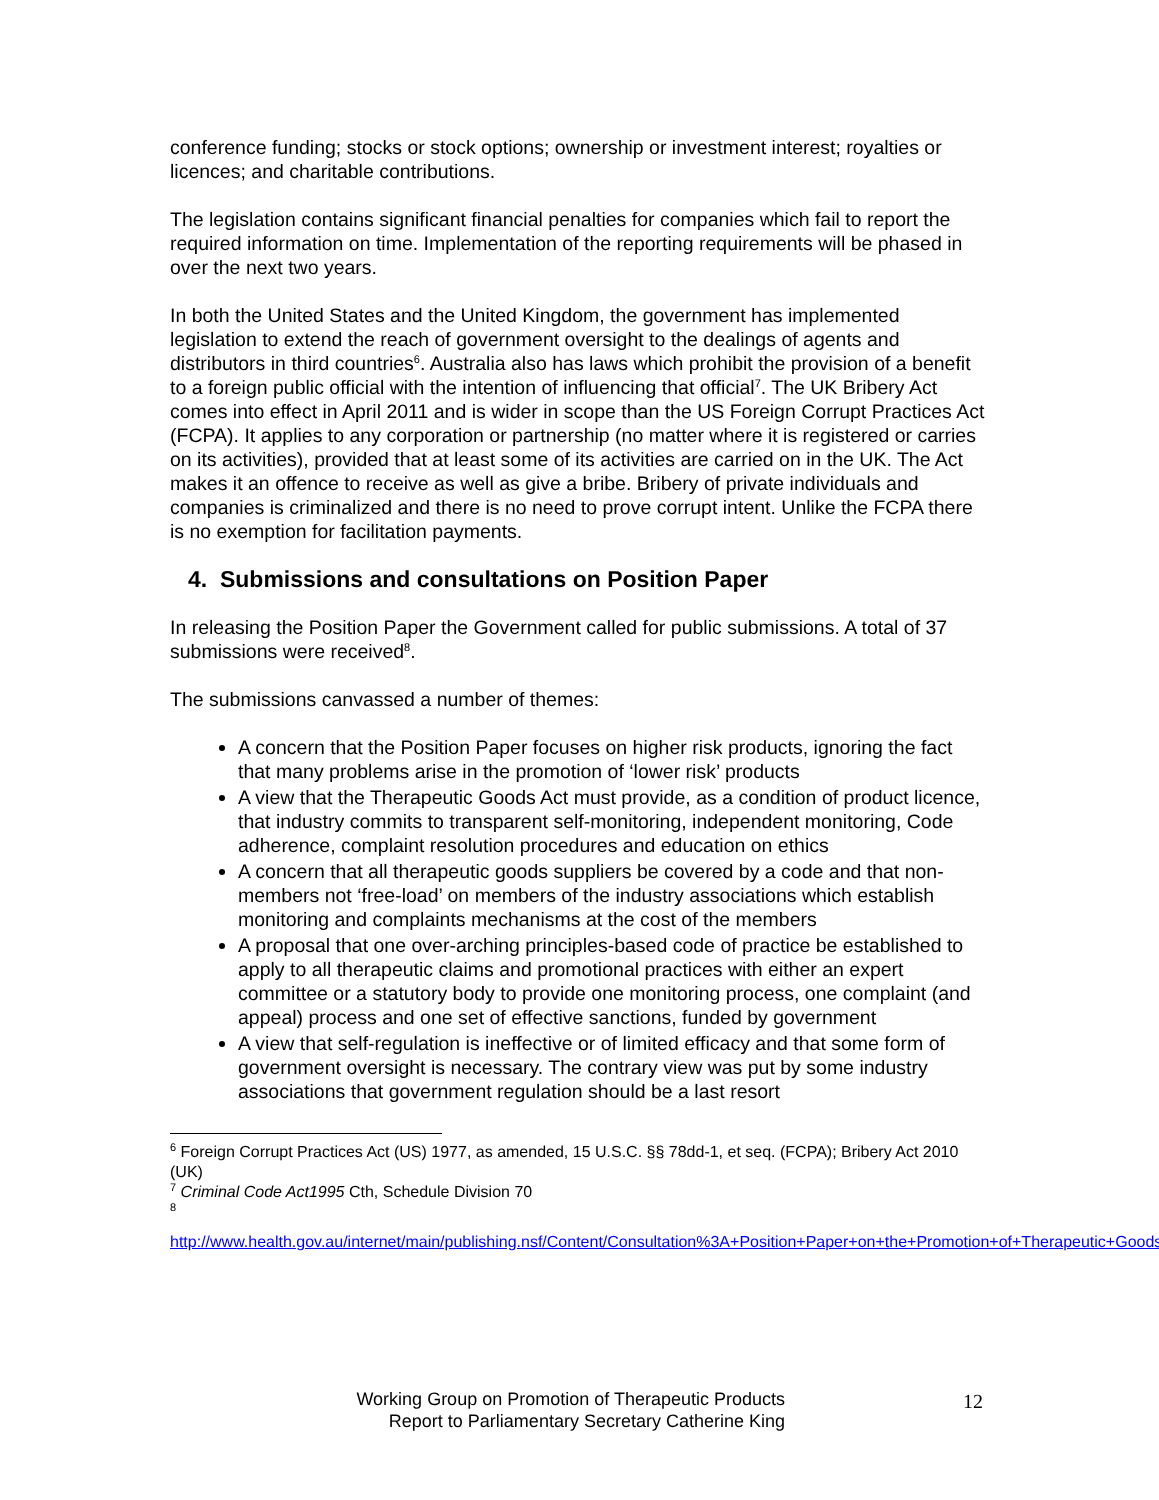conference funding; stocks or stock options; ownership or investment interest; royalties or licences; and charitable contributions.
The legislation contains significant financial penalties for companies which fail to report the required information on time. Implementation of the reporting requirements will be phased in over the next two years.
In both the United States and the United Kingdom, the government has implemented legislation to extend the reach of government oversight to the dealings of agents and distributors in third countries<sup>6</sup>. Australia also has laws which prohibit the provision of a benefit to a foreign public official with the intention of influencing that official<sup>7</sup>. The UK Bribery Act comes into effect in April 2011 and is wider in scope than the US Foreign Corrupt Practices Act (FCPA). It applies to any corporation or partnership (no matter where it is registered or carries on its activities), provided that at least some of its activities are carried on in the UK. The Act makes it an offence to receive as well as give a bribe. Bribery of private individuals and companies is criminalized and there is no need to prove corrupt intent. Unlike the FCPA there is no exemption for facilitation payments.
4. Submissions and consultations on Position Paper
In releasing the Position Paper the Government called for public submissions. A total of 37 submissions were received<sup>8</sup>.
The submissions canvassed a number of themes:
A concern that the Position Paper focuses on higher risk products, ignoring the fact that many problems arise in the promotion of ‘lower risk’ products
A view that the Therapeutic Goods Act must provide, as a condition of product licence, that industry commits to transparent self-monitoring, independent monitoring, Code adherence, complaint resolution procedures and education on ethics
A concern that all therapeutic goods suppliers be covered by a code and that non-members not ‘free-load’ on members of the industry associations which establish monitoring and complaints mechanisms at the cost of the members
A proposal that one over-arching principles-based code of practice be established to apply to all therapeutic claims and promotional practices with either an expert committee or a statutory body to provide one monitoring process, one complaint (and appeal) process and one set of effective sanctions, funded by government
A view that self-regulation is ineffective or of limited efficacy and that some form of government oversight is necessary. The contrary view was put by some industry associations that government regulation should be a last resort
<sup>6</sup> Foreign Corrupt Practices Act (US) 1977, as amended, 15 U.S.C. §§ 78dd-1, et seq. (FCPA); Bribery Act 2010 (UK)
<sup>7</sup> Criminal Code Act1995 Cth, Schedule Division 70
<sup>8</sup>
http://www.health.gov.au/internet/main/publishing.nsf/Content/Consultation%3A+Position+Paper+on+the+Promotion+of+Therapeutic+Goods
Working Group on Promotion of Therapeutic Products
Report to Parliamentary Secretary Catherine King
12